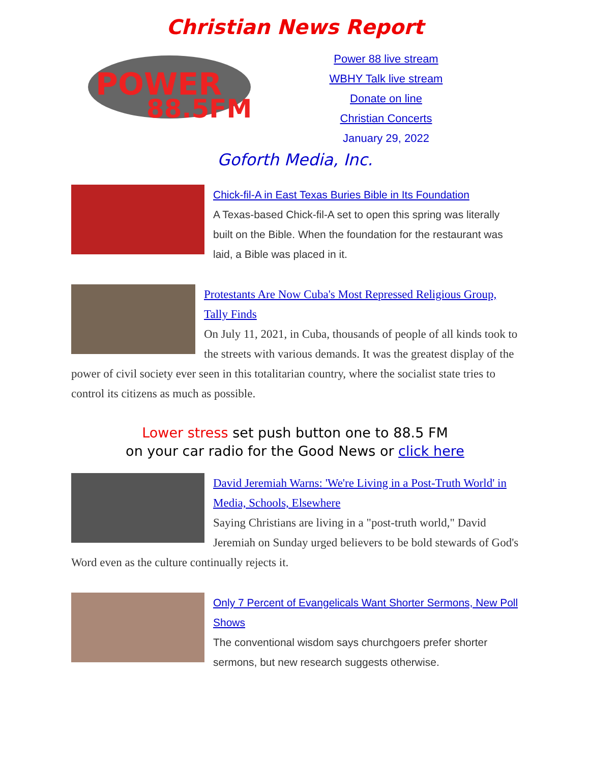Christian News Report
POWER
88.5FM
Power 88 live stream
WBHY Talk live stream
Donate on line
Christian Concerts
January 29, 2022
Goforth Media, Inc.
Chick-fil-A in East Texas Buries Bible in Its Foundation
A Texas-based Chick-fil-A set to open this spring was literally built on the Bible. When the foundation for the restaurant was laid, a Bible was placed in it.
Protestants Are Now Cuba's Most Repressed Religious Group, Tally Finds
On July 11, 2021, in Cuba, thousands of people of all kinds took to the streets with various demands. It was the greatest display of the power of civil society ever seen in this totalitarian country, where the socialist state tries to control its citizens as much as possible.
Lower stress set push button one to 88.5 FM
on your car radio for the Good News or click here
David Jeremiah Warns: 'We're Living in a Post-Truth World' in Media, Schools, Elsewhere
Saying Christians are living in a "post-truth world," David Jeremiah on Sunday urged believers to be bold stewards of God's Word even as the culture continually rejects it.
Only 7 Percent of Evangelicals Want Shorter Sermons, New Poll Shows
The conventional wisdom says churchgoers prefer shorter sermons, but new research suggests otherwise.